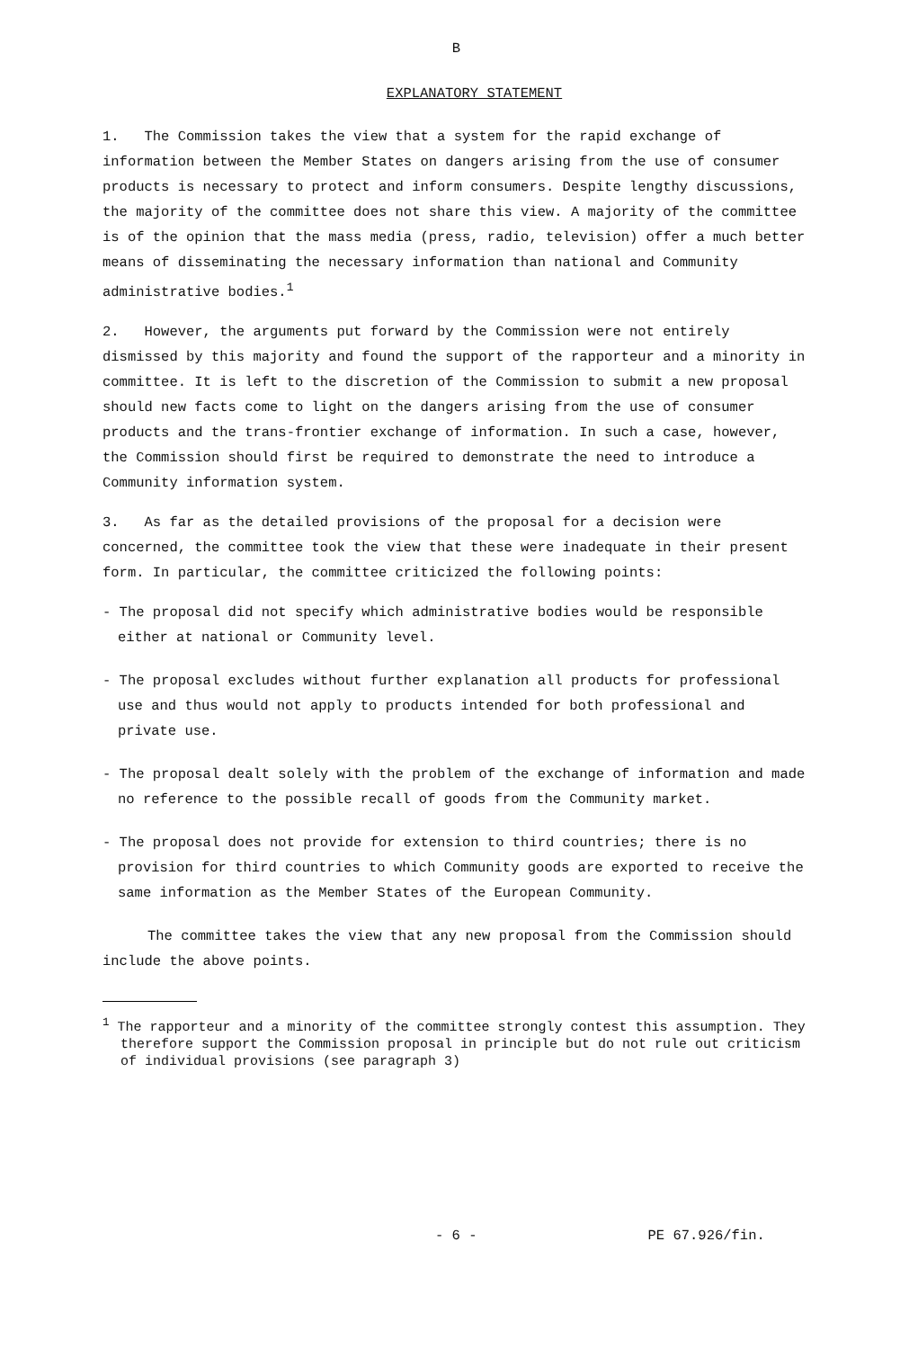B
EXPLANATORY STATEMENT
1. The Commission takes the view that a system for the rapid exchange of information between the Member States on dangers arising from the use of consumer products is necessary to protect and inform consumers. Despite lengthy discussions, the majority of the committee does not share this view. A majority of the committee is of the opinion that the mass media (press, radio, television) offer a much better means of disseminating the necessary information than national and Community administrative bodies.<sup>1</sup>
2. However, the arguments put forward by the Commission were not entirely dismissed by this majority and found the support of the rapporteur and a minority in committee. It is left to the discretion of the Commission to submit a new proposal should new facts come to light on the dangers arising from the use of consumer products and the trans-frontier exchange of information. In such a case, however, the Commission should first be required to demonstrate the need to introduce a Community information system.
3. As far as the detailed provisions of the proposal for a decision were concerned, the committee took the view that these were inadequate in their present form. In particular, the committee criticized the following points:
- The proposal did not specify which administrative bodies would be responsible either at national or Community level.
- The proposal excludes without further explanation all products for professional use and thus would not apply to products intended for both professional and private use.
- The proposal dealt solely with the problem of the exchange of information and made no reference to the possible recall of goods from the Community market.
- The proposal does not provide for extension to third countries; there is no provision for third countries to which Community goods are exported to receive the same information as the Member States of the European Community.
The committee takes the view that any new proposal from the Commission should include the above points.
<sup>1</sup> The rapporteur and a minority of the committee strongly contest this assumption. They therefore support the Commission proposal in principle but do not rule out criticism of individual provisions (see paragraph 3)
- 6 - PE 67.926/fin.